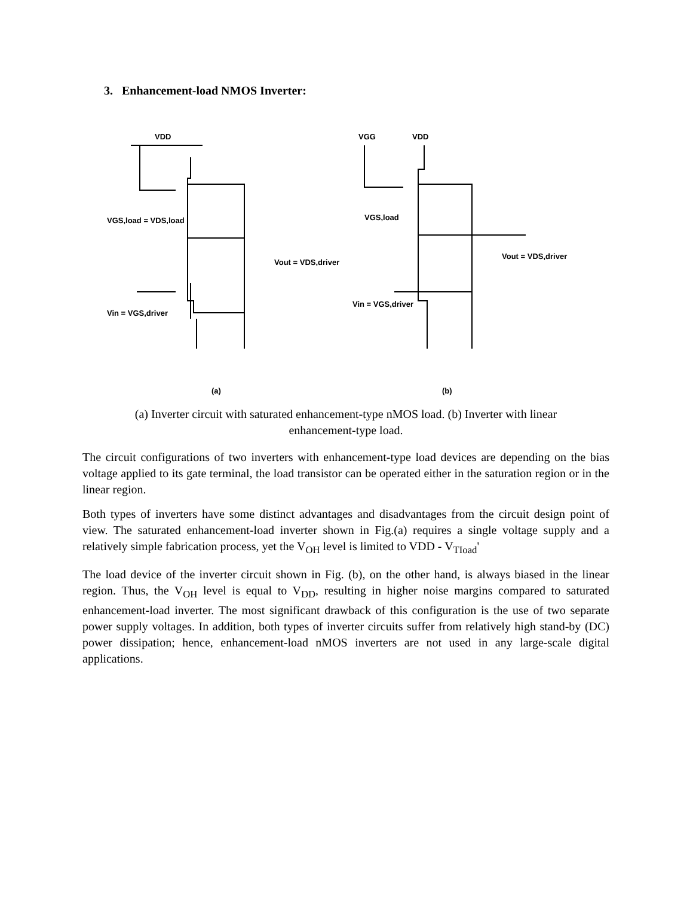3. Enhancement-load NMOS Inverter:
VDD
VGS,load = VDS,load
Vout = VDS,driver
Vin = VGS,driver
(a)
VGG
VDD
VGS,load
Vout = VDS,driver
Vin = VGS,driver
(b)
(a) Inverter circuit with saturated enhancement-type nMOS load. (b) Inverter with linear enhancement-type load.
The circuit configurations of two inverters with enhancement-type load devices are depending on the bias voltage applied to its gate terminal, the load transistor can be operated either in the saturation region or in the linear region.
Both types of inverters have some distinct advantages and disadvantages from the circuit design point of view. The saturated enhancement-load inverter shown in Fig.(a) requires a single voltage supply and a relatively simple fabrication process, yet the V<sub>OH</sub> level is limited to VDD - V<sub>TIoad</sub>'
The load device of the inverter circuit shown in Fig. (b), on the other hand, is always biased in the linear region. Thus, the V<sub>OH</sub> level is equal to V<sub>DD</sub>, resulting in higher noise margins compared to saturated enhancement-load inverter. The most significant drawback of this configuration is the use of two separate power supply voltages. In addition, both types of inverter circuits suffer from relatively high stand-by (DC) power dissipation; hence, enhancement-load nMOS inverters are not used in any large-scale digital applications.